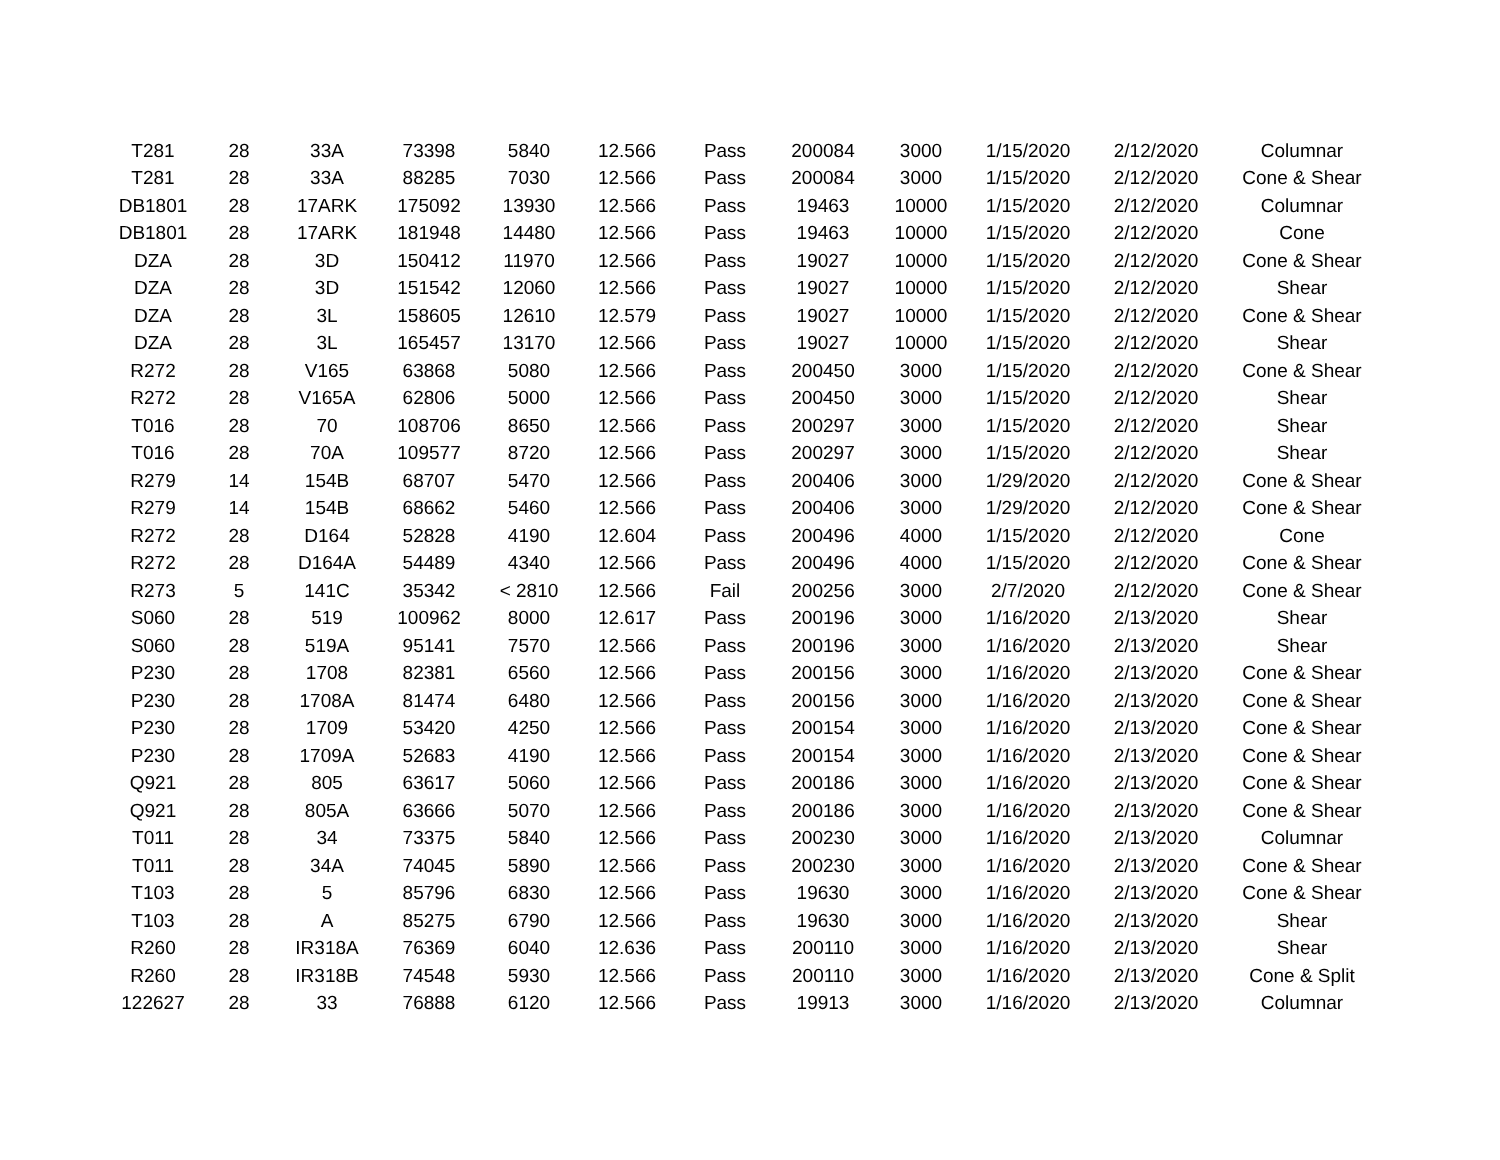| T281 | 28 | 33A | 73398 | 5840 | 12.566 | Pass | 200084 | 3000 | 1/15/2020 | 2/12/2020 | Columnar |
| T281 | 28 | 33A | 88285 | 7030 | 12.566 | Pass | 200084 | 3000 | 1/15/2020 | 2/12/2020 | Cone & Shear |
| DB1801 | 28 | 17ARK | 175092 | 13930 | 12.566 | Pass | 19463 | 10000 | 1/15/2020 | 2/12/2020 | Columnar |
| DB1801 | 28 | 17ARK | 181948 | 14480 | 12.566 | Pass | 19463 | 10000 | 1/15/2020 | 2/12/2020 | Cone |
| DZA | 28 | 3D | 150412 | 11970 | 12.566 | Pass | 19027 | 10000 | 1/15/2020 | 2/12/2020 | Cone & Shear |
| DZA | 28 | 3D | 151542 | 12060 | 12.566 | Pass | 19027 | 10000 | 1/15/2020 | 2/12/2020 | Shear |
| DZA | 28 | 3L | 158605 | 12610 | 12.579 | Pass | 19027 | 10000 | 1/15/2020 | 2/12/2020 | Cone & Shear |
| DZA | 28 | 3L | 165457 | 13170 | 12.566 | Pass | 19027 | 10000 | 1/15/2020 | 2/12/2020 | Shear |
| R272 | 28 | V165 | 63868 | 5080 | 12.566 | Pass | 200450 | 3000 | 1/15/2020 | 2/12/2020 | Cone & Shear |
| R272 | 28 | V165A | 62806 | 5000 | 12.566 | Pass | 200450 | 3000 | 1/15/2020 | 2/12/2020 | Shear |
| T016 | 28 | 70 | 108706 | 8650 | 12.566 | Pass | 200297 | 3000 | 1/15/2020 | 2/12/2020 | Shear |
| T016 | 28 | 70A | 109577 | 8720 | 12.566 | Pass | 200297 | 3000 | 1/15/2020 | 2/12/2020 | Shear |
| R279 | 14 | 154B | 68707 | 5470 | 12.566 | Pass | 200406 | 3000 | 1/29/2020 | 2/12/2020 | Cone & Shear |
| R279 | 14 | 154B | 68662 | 5460 | 12.566 | Pass | 200406 | 3000 | 1/29/2020 | 2/12/2020 | Cone & Shear |
| R272 | 28 | D164 | 52828 | 4190 | 12.604 | Pass | 200496 | 4000 | 1/15/2020 | 2/12/2020 | Cone |
| R272 | 28 | D164A | 54489 | 4340 | 12.566 | Pass | 200496 | 4000 | 1/15/2020 | 2/12/2020 | Cone & Shear |
| R273 | 5 | 141C | 35342 | < 2810 | 12.566 | Fail | 200256 | 3000 | 2/7/2020 | 2/12/2020 | Cone & Shear |
| S060 | 28 | 519 | 100962 | 8000 | 12.617 | Pass | 200196 | 3000 | 1/16/2020 | 2/13/2020 | Shear |
| S060 | 28 | 519A | 95141 | 7570 | 12.566 | Pass | 200196 | 3000 | 1/16/2020 | 2/13/2020 | Shear |
| P230 | 28 | 1708 | 82381 | 6560 | 12.566 | Pass | 200156 | 3000 | 1/16/2020 | 2/13/2020 | Cone & Shear |
| P230 | 28 | 1708A | 81474 | 6480 | 12.566 | Pass | 200156 | 3000 | 1/16/2020 | 2/13/2020 | Cone & Shear |
| P230 | 28 | 1709 | 53420 | 4250 | 12.566 | Pass | 200154 | 3000 | 1/16/2020 | 2/13/2020 | Cone & Shear |
| P230 | 28 | 1709A | 52683 | 4190 | 12.566 | Pass | 200154 | 3000 | 1/16/2020 | 2/13/2020 | Cone & Shear |
| Q921 | 28 | 805 | 63617 | 5060 | 12.566 | Pass | 200186 | 3000 | 1/16/2020 | 2/13/2020 | Cone & Shear |
| Q921 | 28 | 805A | 63666 | 5070 | 12.566 | Pass | 200186 | 3000 | 1/16/2020 | 2/13/2020 | Cone & Shear |
| T011 | 28 | 34 | 73375 | 5840 | 12.566 | Pass | 200230 | 3000 | 1/16/2020 | 2/13/2020 | Columnar |
| T011 | 28 | 34A | 74045 | 5890 | 12.566 | Pass | 200230 | 3000 | 1/16/2020 | 2/13/2020 | Cone & Shear |
| T103 | 28 | 5 | 85796 | 6830 | 12.566 | Pass | 19630 | 3000 | 1/16/2020 | 2/13/2020 | Cone & Shear |
| T103 | 28 | A | 85275 | 6790 | 12.566 | Pass | 19630 | 3000 | 1/16/2020 | 2/13/2020 | Shear |
| R260 | 28 | IR318A | 76369 | 6040 | 12.636 | Pass | 200110 | 3000 | 1/16/2020 | 2/13/2020 | Shear |
| R260 | 28 | IR318B | 74548 | 5930 | 12.566 | Pass | 200110 | 3000 | 1/16/2020 | 2/13/2020 | Cone & Split |
| 122627 | 28 | 33 | 76888 | 6120 | 12.566 | Pass | 19913 | 3000 | 1/16/2020 | 2/13/2020 | Columnar |